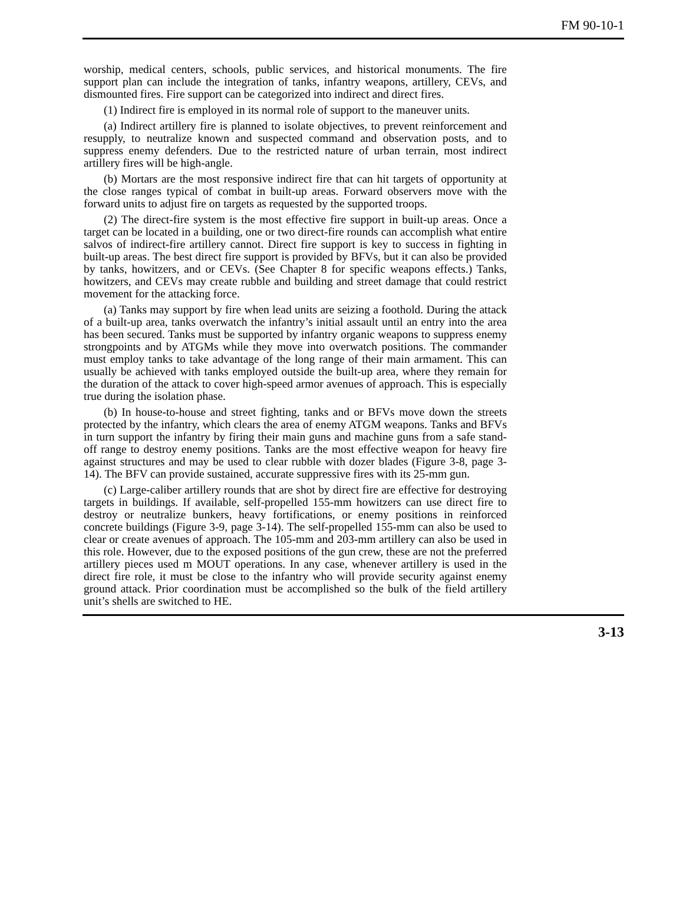FM 90-10-1
worship, medical centers, schools, public services, and historical monuments. The fire support plan can include the integration of tanks, infantry weapons, artillery, CEVs, and dismounted fires. Fire support can be categorized into indirect and direct fires.
(1) Indirect fire is employed in its normal role of support to the maneuver units.
(a) Indirect artillery fire is planned to isolate objectives, to prevent reinforcement and resupply, to neutralize known and suspected command and observation posts, and to suppress enemy defenders. Due to the restricted nature of urban terrain, most indirect artillery fires will be high-angle.
(b) Mortars are the most responsive indirect fire that can hit targets of opportunity at the close ranges typical of combat in built-up areas. Forward observers move with the forward units to adjust fire on targets as requested by the supported troops.
(2) The direct-fire system is the most effective fire support in built-up areas. Once a target can be located in a building, one or two direct-fire rounds can accomplish what entire salvos of indirect-fire artillery cannot. Direct fire support is key to success in fighting in built-up areas. The best direct fire support is provided by BFVs, but it can also be provided by tanks, howitzers, and or CEVs. (See Chapter 8 for specific weapons effects.) Tanks, howitzers, and CEVs may create rubble and building and street damage that could restrict movement for the attacking force.
(a) Tanks may support by fire when lead units are seizing a foothold. During the attack of a built-up area, tanks overwatch the infantry’s initial assault until an entry into the area has been secured. Tanks must be supported by infantry organic weapons to suppress enemy strongpoints and by ATGMs while they move into overwatch positions. The commander must employ tanks to take advantage of the long range of their main armament. This can usually be achieved with tanks employed outside the built-up area, where they remain for the duration of the attack to cover high-speed armor avenues of approach. This is especially true during the isolation phase.
(b) In house-to-house and street fighting, tanks and or BFVs move down the streets protected by the infantry, which clears the area of enemy ATGM weapons. Tanks and BFVs in turn support the infantry by firing their main guns and machine guns from a safe stand-off range to destroy enemy positions. Tanks are the most effective weapon for heavy fire against structures and may be used to clear rubble with dozer blades (Figure 3-8, page 3-14). The BFV can provide sustained, accurate suppressive fires with its 25-mm gun.
(c) Large-caliber artillery rounds that are shot by direct fire are effective for destroying targets in buildings. If available, self-propelled 155-mm howitzers can use direct fire to destroy or neutralize bunkers, heavy fortifications, or enemy positions in reinforced concrete buildings (Figure 3-9, page 3-14). The self-propelled 155-mm can also be used to clear or create avenues of approach. The 105-mm and 203-mm artillery can also be used in this role. However, due to the exposed positions of the gun crew, these are not the preferred artillery pieces used m MOUT operations. In any case, whenever artillery is used in the direct fire role, it must be close to the infantry who will provide security against enemy ground attack. Prior coordination must be accomplished so the bulk of the field artillery unit’s shells are switched to HE.
3-13